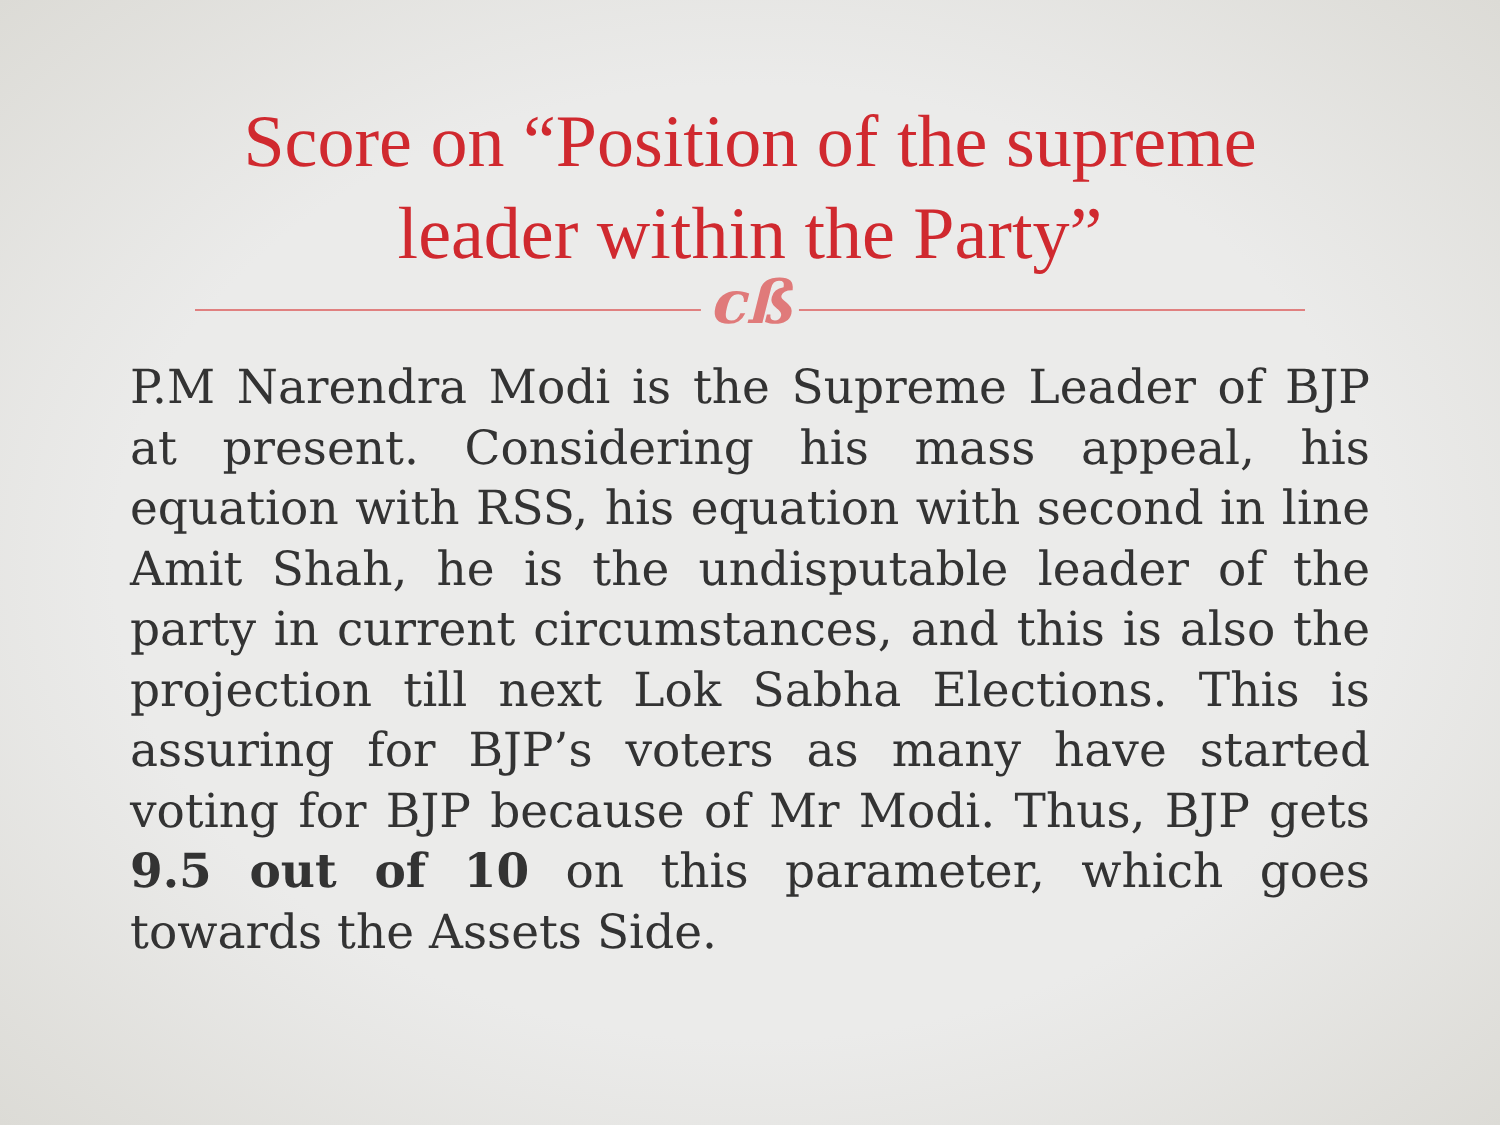Score on “Position of the supreme
leader within the Party”
cß
P.M Narendra Modi is the Supreme Leader of BJP at present. Considering his mass appeal, his equation with RSS, his equation with second in line Amit Shah, he is the undisputable leader of the party in current circumstances, and this is also the projection till next Lok Sabha Elections. This is assuring for BJP’s voters as many have started voting for BJP because of Mr Modi. Thus, BJP gets 9.5 out of 10 on this parameter, which goes towards the Assets Side.